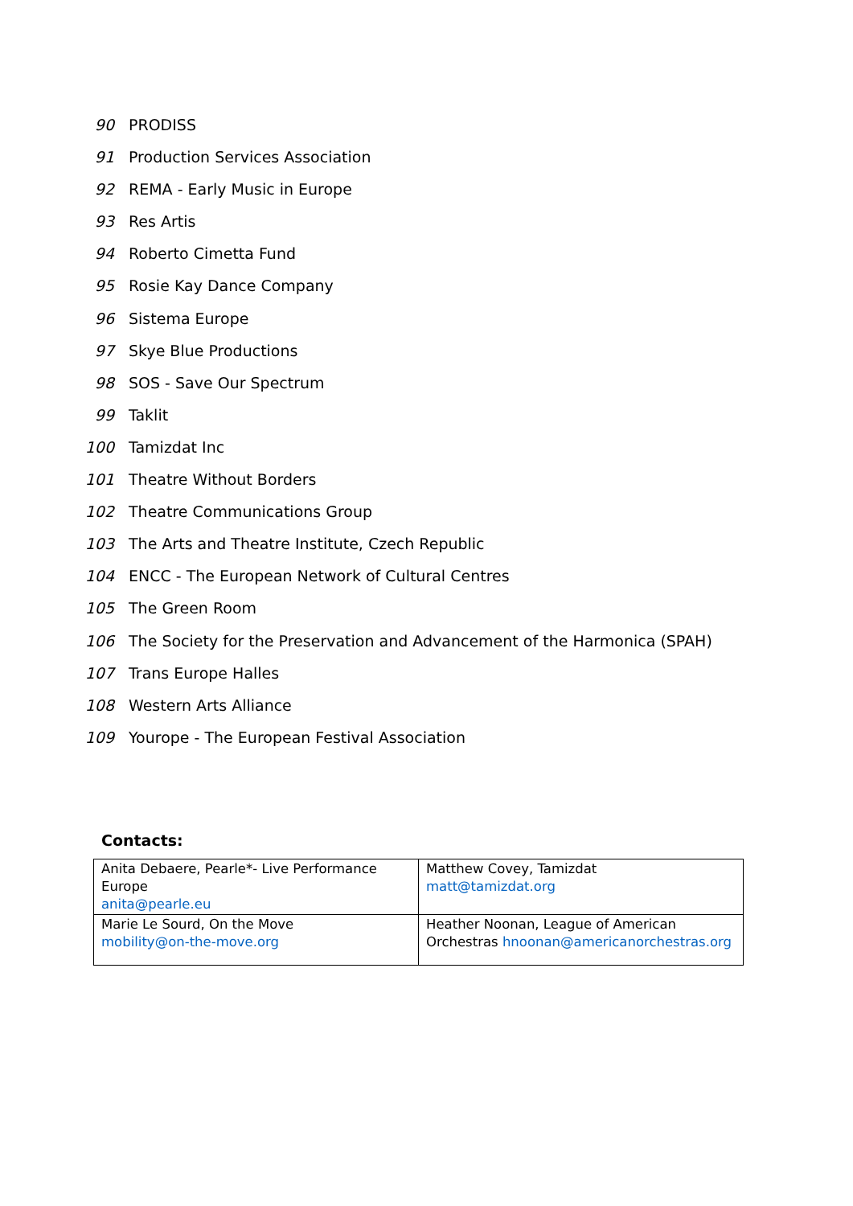90 PRODISS
91 Production Services Association
92 REMA - Early Music in Europe
93 Res Artis
94 Roberto Cimetta Fund
95 Rosie Kay Dance Company
96 Sistema Europe
97 Skye Blue Productions
98 SOS - Save Our Spectrum
99 Taklit
100 Tamizdat Inc
101 Theatre Without Borders
102 Theatre Communications Group
103 The Arts and Theatre Institute, Czech Republic
104 ENCC - The European Network of Cultural Centres
105 The Green Room
106 The Society for the Preservation and Advancement of the Harmonica (SPAH)
107 Trans Europe Halles
108 Western Arts Alliance
109 Yourope - The European Festival Association
Contacts:
| Anita Debaere, Pearle*- Live Performance Europe anita@pearle.eu | Matthew Covey, Tamizdat matt@tamizdat.org |
| Marie Le Sourd, On the Move mobility@on-the-move.org | Heather Noonan, League of American Orchestras hnoonan@americanorchestras.org |